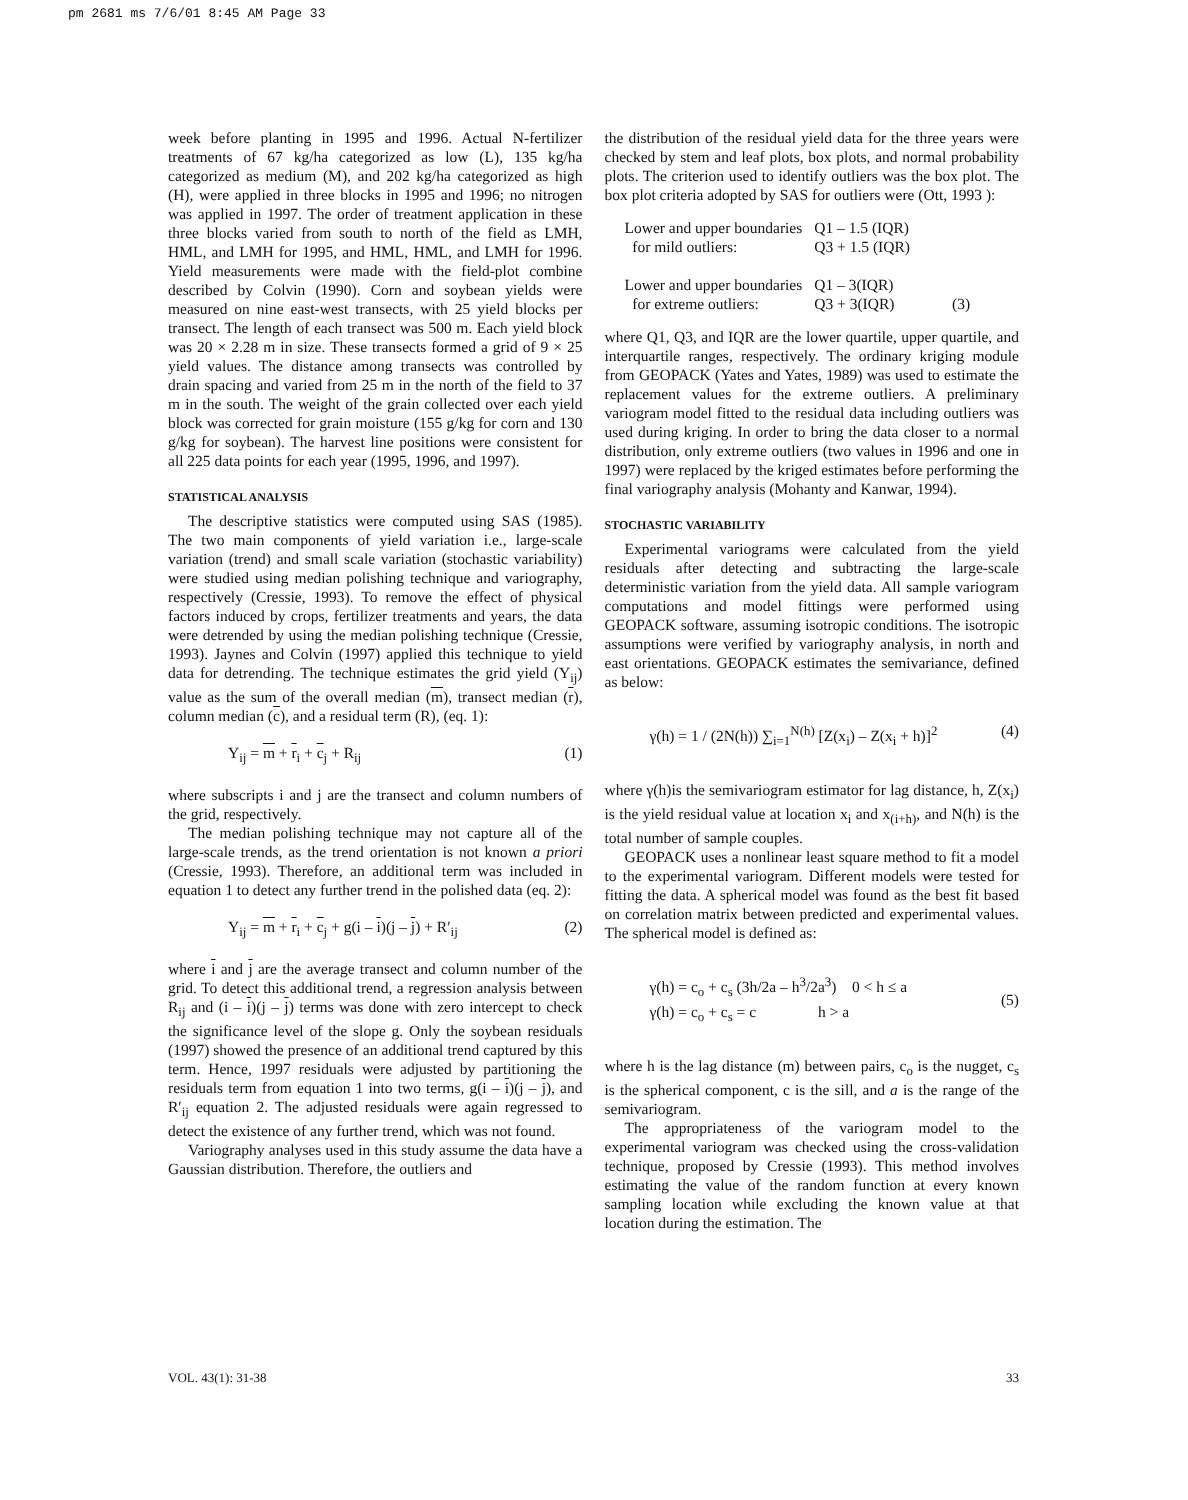pm 2681 ms 7/6/01 8:45 AM Page 33
week before planting in 1995 and 1996. Actual N-fertilizer treatments of 67 kg/ha categorized as low (L), 135 kg/ha categorized as medium (M), and 202 kg/ha categorized as high (H), were applied in three blocks in 1995 and 1996; no nitrogen was applied in 1997. The order of treatment application in these three blocks varied from south to north of the field as LMH, HML, and LMH for 1995, and HML, HML, and LMH for 1996. Yield measurements were made with the field-plot combine described by Colvin (1990). Corn and soybean yields were measured on nine east-west transects, with 25 yield blocks per transect. The length of each transect was 500 m. Each yield block was 20 × 2.28 m in size. These transects formed a grid of 9 × 25 yield values. The distance among transects was controlled by drain spacing and varied from 25 m in the north of the field to 37 m in the south. The weight of the grain collected over each yield block was corrected for grain moisture (155 g/kg for corn and 130 g/kg for soybean). The harvest line positions were consistent for all 225 data points for each year (1995, 1996, and 1997).
STATISTICAL ANALYSIS
The descriptive statistics were computed using SAS (1985). The two main components of yield variation i.e., large-scale variation (trend) and small scale variation (stochastic variability) were studied using median polishing technique and variography, respectively (Cressie, 1993). To remove the effect of physical factors induced by crops, fertilizer treatments and years, the data were detrended by using the median polishing technique (Cressie, 1993). Jaynes and Colvin (1997) applied this technique to yield data for detrending. The technique estimates the grid yield (Y<sub>ij</sub>) value as the sum of the overall median (m), transect median (r), column median (c), and a residual term (R), (eq. 1):
Y<sub>ij</sub> = m + r<sub>i</sub> + c<sub>j</sub> + R<sub>ij</sub> (1)
where subscripts i and j are the transect and column numbers of the grid, respectively.
The median polishing technique may not capture all of the large-scale trends, as the trend orientation is not known a priori (Cressie, 1993). Therefore, an additional term was included in equation 1 to detect any further trend in the polished data (eq. 2):
Y<sub>ij</sub> = m + r<sub>i</sub> + c<sub>j</sub> + g(i – i)(j – j) + R′<sub>ij</sub> (2)
where i and j are the average transect and column number of the grid. To detect this additional trend, a regression analysis between R<sub>ij</sub> and (i – i)(j – j) terms was done with zero intercept to check the significance level of the slope g. Only the soybean residuals (1997) showed the presence of an additional trend captured by this term. Hence, 1997 residuals were adjusted by partitioning the residuals term from equation 1 into two terms, g(i – i)(j – j), and R′<sub>ij</sub> equation 2. The adjusted residuals were again regressed to detect the existence of any further trend, which was not found.
Variography analyses used in this study assume the data have a Gaussian distribution. Therefore, the outliers and
the distribution of the residual yield data for the three years were checked by stem and leaf plots, box plots, and normal probability plots. The criterion used to identify outliers was the box plot. The box plot criteria adopted by SAS for outliers were (Ott, 1993 ):
| Lower and upper boundaries for mild outliers: | Q1 – 1.5 (IQR) Q3 + 1.5 (IQR) | |
| Lower and upper boundaries for extreme outliers: | Q1 – 3(IQR) Q3 + 3(IQR) | (3) |
where Q1, Q3, and IQR are the lower quartile, upper quartile, and interquartile ranges, respectively. The ordinary kriging module from GEOPACK (Yates and Yates, 1989) was used to estimate the replacement values for the extreme outliers. A preliminary variogram model fitted to the residual data including outliers was used during kriging. In order to bring the data closer to a normal distribution, only extreme outliers (two values in 1996 and one in 1997) were replaced by the kriged estimates before performing the final variography analysis (Mohanty and Kanwar, 1994).
STOCHASTIC VARIABILITY
Experimental variograms were calculated from the yield residuals after detecting and subtracting the large-scale deterministic variation from the yield data. All sample variogram computations and model fittings were performed using GEOPACK software, assuming isotropic conditions. The isotropic assumptions were verified by variography analysis, in north and east orientations. GEOPACK estimates the semivariance, defined as below:
γ(h) = 1 / (2N(h)) ∑<sub>i=1</sub><sup>N(h)</sup> [Z(x<sub>i</sub>) – Z(x<sub>i</sub> + h)]<sup>2</sup> (4)
where γ(h)is the semivariogram estimator for lag distance, h, Z(x<sub>i</sub>) is the yield residual value at location x<sub>i</sub> and x<sub>(i+h)</sub>, and N(h) is the total number of sample couples.
GEOPACK uses a nonlinear least square method to fit a model to the experimental variogram. Different models were tested for fitting the data. A spherical model was found as the best fit based on correlation matrix between predicted and experimental values. The spherical model is defined as:
γ(h) = c<sub>o</sub> + c<sub>s</sub> (3h/2a – h<sup>3</sup>/2a<sup>3</sup>) 0 < h ≤ a
γ(h) = c<sub>o</sub> + c<sub>s</sub> = c h > a (5)
where h is the lag distance (m) between pairs, c<sub>o</sub> is the nugget, c<sub>s</sub> is the spherical component, c is the sill, and a is the range of the semivariogram.
The appropriateness of the variogram model to the experimental variogram was checked using the cross-validation technique, proposed by Cressie (1993). This method involves estimating the value of the random function at every known sampling location while excluding the known value at that location during the estimation. The
VOL. 43(1): 31-38 33